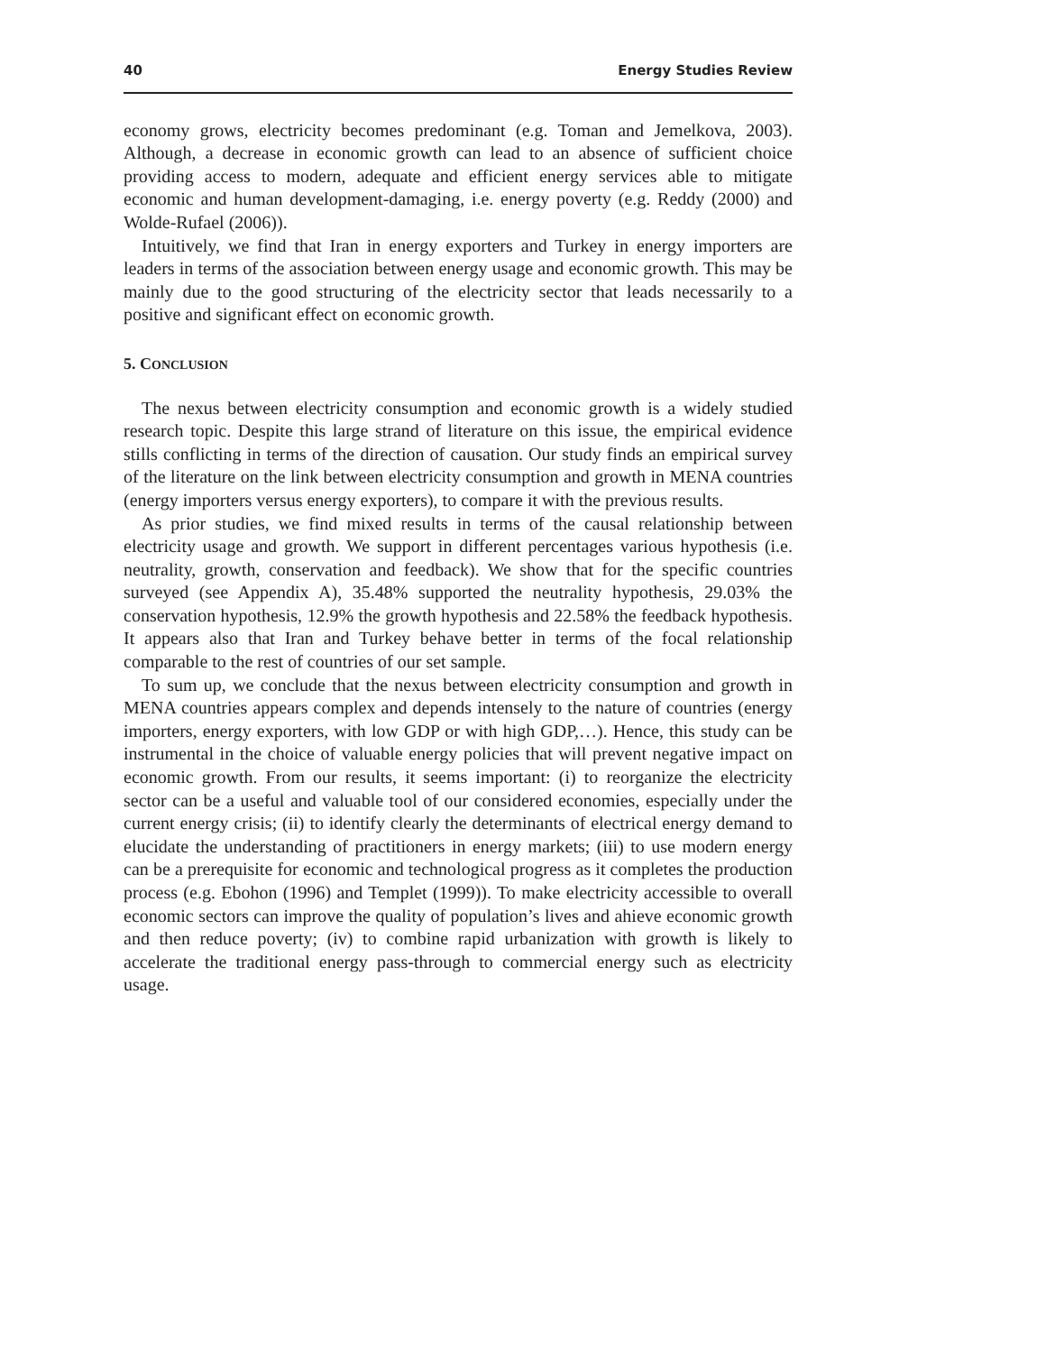40 Energy Studies Review
economy grows, electricity becomes predominant (e.g. Toman and Jemelkova, 2003). Although, a decrease in economic growth can lead to an absence of sufficient choice providing access to modern, adequate and efficient energy services able to mitigate economic and human development-damaging, i.e. energy poverty (e.g. Reddy (2000) and Wolde-Rufael (2006)).
Intuitively, we find that Iran in energy exporters and Turkey in energy importers are leaders in terms of the association between energy usage and economic growth. This may be mainly due to the good structuring of the electricity sector that leads necessarily to a positive and significant effect on economic growth.
5. CONCLUSION
The nexus between electricity consumption and economic growth is a widely studied research topic. Despite this large strand of literature on this issue, the empirical evidence stills conflicting in terms of the direction of causation. Our study finds an empirical survey of the literature on the link between electricity consumption and growth in MENA countries (energy importers versus energy exporters), to compare it with the previous results.
As prior studies, we find mixed results in terms of the causal relationship between electricity usage and growth. We support in different percentages various hypothesis (i.e. neutrality, growth, conservation and feedback). We show that for the specific countries surveyed (see Appendix A), 35.48% supported the neutrality hypothesis, 29.03% the conservation hypothesis, 12.9% the growth hypothesis and 22.58% the feedback hypothesis. It appears also that Iran and Turkey behave better in terms of the focal relationship comparable to the rest of countries of our set sample.
To sum up, we conclude that the nexus between electricity consumption and growth in MENA countries appears complex and depends intensely to the nature of countries (energy importers, energy exporters, with low GDP or with high GDP,…). Hence, this study can be instrumental in the choice of valuable energy policies that will prevent negative impact on economic growth. From our results, it seems important: (i) to reorganize the electricity sector can be a useful and valuable tool of our considered economies, especially under the current energy crisis; (ii) to identify clearly the determinants of electrical energy demand to elucidate the understanding of practitioners in energy markets; (iii) to use modern energy can be a prerequisite for economic and technological progress as it completes the production process (e.g. Ebohon (1996) and Templet (1999)). To make electricity accessible to overall economic sectors can improve the quality of population’s lives and ahieve economic growth and then reduce poverty; (iv) to combine rapid urbanization with growth is likely to accelerate the traditional energy pass-through to commercial energy such as electricity usage.